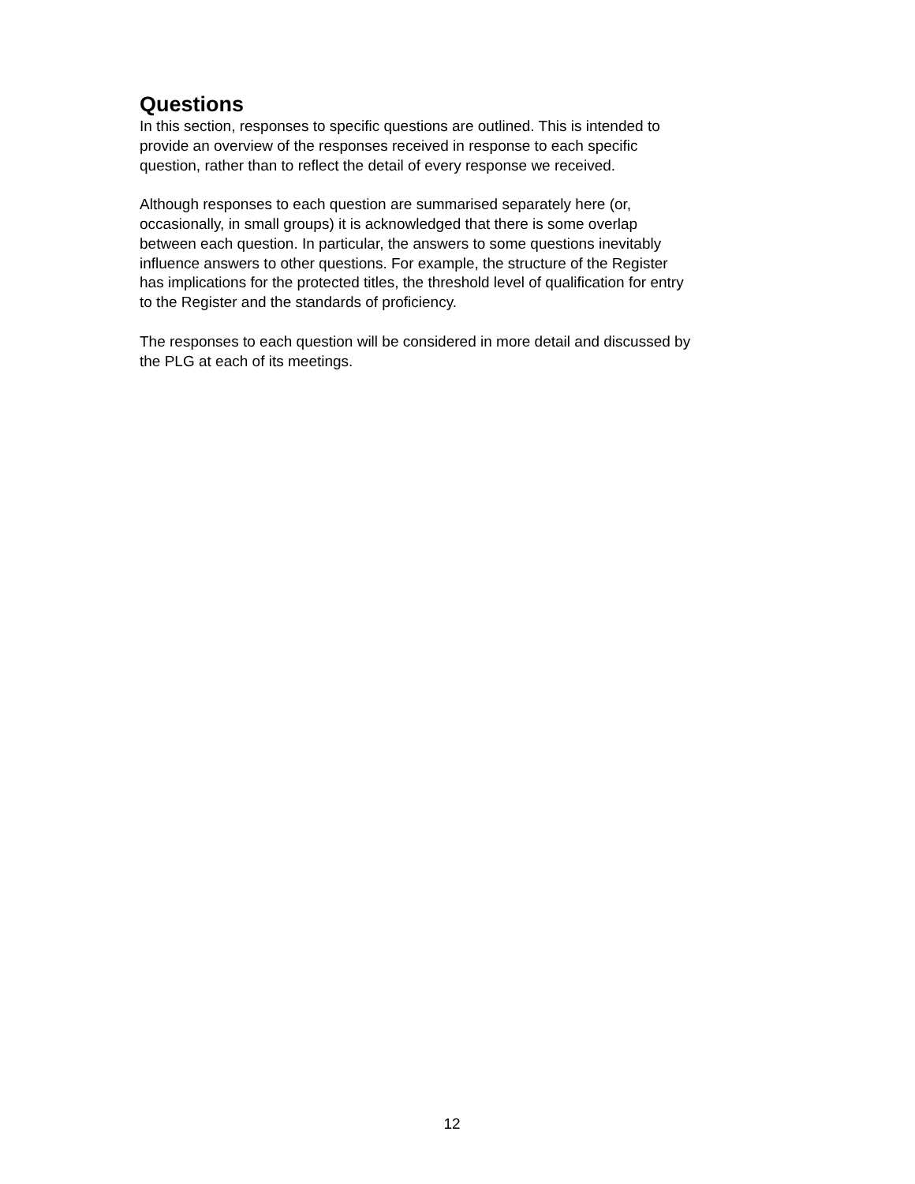Questions
In this section, responses to specific questions are outlined. This is intended to
provide an overview of the responses received in response to each specific
question, rather than to reflect the detail of every response we received.
Although responses to each question are summarised separately here (or,
occasionally, in small groups) it is acknowledged that there is some overlap
between each question. In particular, the answers to some questions inevitably
influence answers to other questions. For example, the structure of the Register
has implications for the protected titles, the threshold level of qualification for entry
to the Register and the standards of proficiency.
The responses to each question will be considered in more detail and discussed by
the PLG at each of its meetings.
12